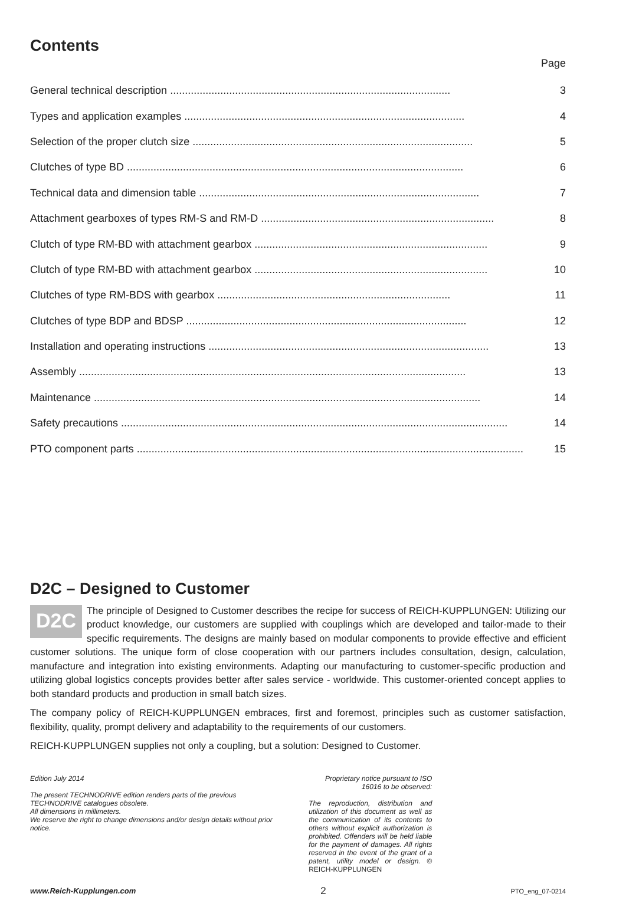Contents
Page
| General technical description ............................................................................................... | 3 |
| Types and application examples ............................................................................................... | 4 |
| Selection of the proper clutch size ............................................................................................... | 5 |
| Clutches of type BD .................................................................................................................. | 6 |
| Technical data and dimension table ............................................................................................... | 7 |
| Attachment gearboxes of types RM-S and RM-D ............................................................................... | 8 |
| Clutch of type RM-BD with attachment gearbox ............................................................................... | 9 |
| Clutch of type RM-BD with attachment gearbox ............................................................................... | 10 |
| Clutches of type RM-BDS with gearbox ............................................................................... | 11 |
| Clutches of type BDP and BDSP ............................................................................................... | 12 |
| Installation and operating instructions ............................................................................................... | 13 |
| Assembly ................................................................................................................................... | 13 |
| Maintenance ................................................................................................................................... | 14 |
| Safety precautions ................................................................................................................................... | 14 |
| PTO component parts ................................................................................................................................... | 15 |
D2C – Designed to Customer
D2C The principle of Designed to Customer describes the recipe for success of REICH-KUPPLUNGEN: Utilizing our product knowledge, our customers are supplied with couplings which are developed and tailor-made to their specific requirements. The designs are mainly based on modular components to provide effective and efficient customer solutions. The unique form of close cooperation with our partners includes consultation, design, calculation, manufacture and integration into existing environments. Adapting our manufacturing to customer-specific production and utilizing global logistics concepts provides better after sales service - worldwide. This customer-oriented concept applies to both standard products and production in small batch sizes.
The company policy of REICH-KUPPLUNGEN embraces, first and foremost, principles such as customer satisfaction, flexibility, quality, prompt delivery and adaptability to the requirements of our customers.
REICH-KUPPLUNGEN supplies not only a coupling, but a solution: Designed to Customer.
Edition July 2014
The present TECHNODRIVE edition renders parts of the previous TECHNODRIVE catalogues obsolete.
All dimensions in millimeters.
We reserve the right to change dimensions and/or design details without prior notice.
Proprietary notice pursuant to ISO 16016 to be observed:
The reproduction, distribution and utilization of this document as well as the communication of its contents to others without explicit authorization is prohibited. Offenders will be held liable for the payment of damages. All rights reserved in the event of the grant of a patent, utility model or design. © REICH-KUPPLUNGEN
www.Reich-Kupplungen.com 2 PTO_eng_07-0214